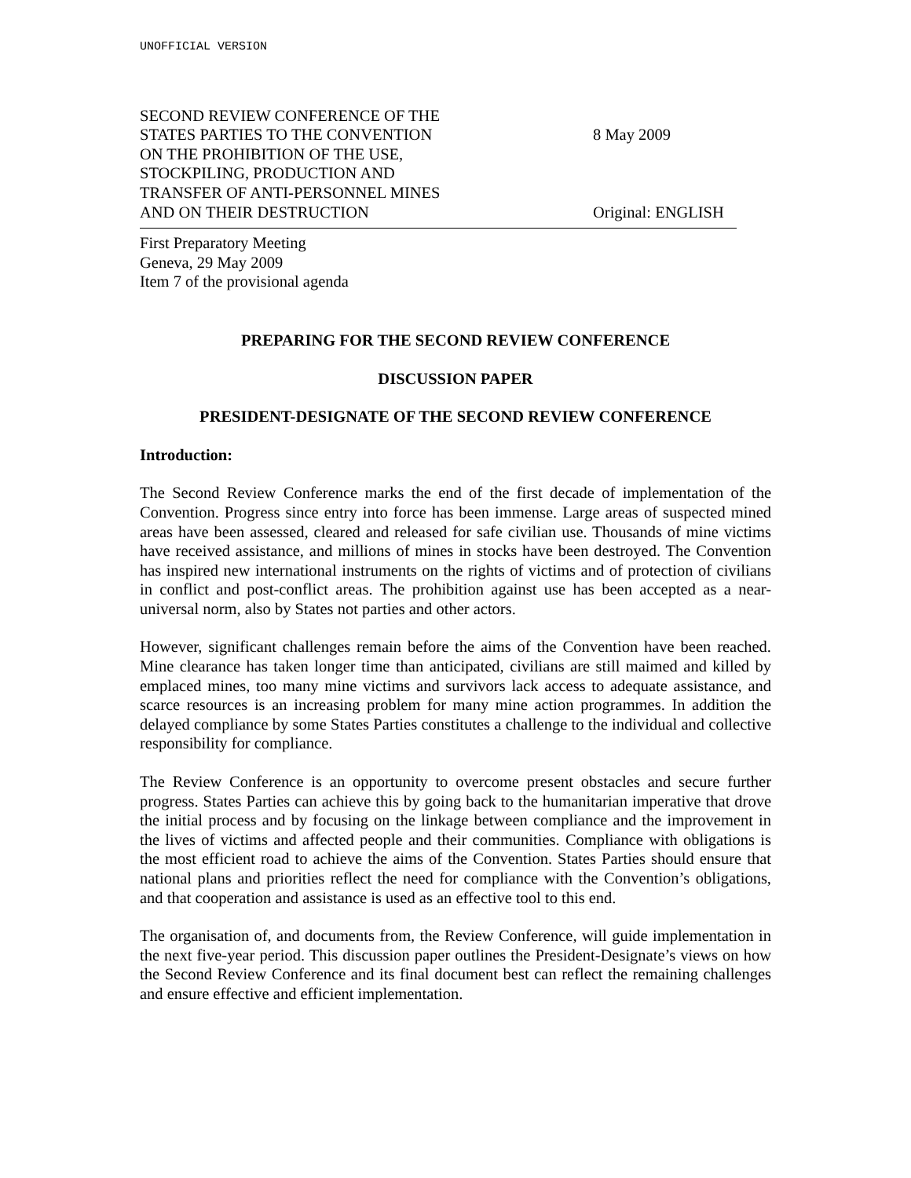UNOFFICIAL VERSION
SECOND REVIEW CONFERENCE OF THE
STATES PARTIES TO THE CONVENTION
ON THE PROHIBITION OF THE USE,
STOCKPILING, PRODUCTION AND
TRANSFER OF ANTI-PERSONNEL MINES
AND ON THEIR DESTRUCTION
8 May 2009
Original: ENGLISH
First Preparatory Meeting
Geneva, 29 May 2009
Item 7 of the provisional agenda
PREPARING FOR THE SECOND REVIEW CONFERENCE
DISCUSSION PAPER
PRESIDENT-DESIGNATE OF THE SECOND REVIEW CONFERENCE
Introduction:
The Second Review Conference marks the end of the first decade of implementation of the Convention. Progress since entry into force has been immense. Large areas of suspected mined areas have been assessed, cleared and released for safe civilian use. Thousands of mine victims have received assistance, and millions of mines in stocks have been destroyed. The Convention has inspired new international instruments on the rights of victims and of protection of civilians in conflict and post-conflict areas. The prohibition against use has been accepted as a near-universal norm, also by States not parties and other actors.
However, significant challenges remain before the aims of the Convention have been reached. Mine clearance has taken longer time than anticipated, civilians are still maimed and killed by emplaced mines, too many mine victims and survivors lack access to adequate assistance, and scarce resources is an increasing problem for many mine action programmes. In addition the delayed compliance by some States Parties constitutes a challenge to the individual and collective responsibility for compliance.
The Review Conference is an opportunity to overcome present obstacles and secure further progress. States Parties can achieve this by going back to the humanitarian imperative that drove the initial process and by focusing on the linkage between compliance and the improvement in the lives of victims and affected people and their communities. Compliance with obligations is the most efficient road to achieve the aims of the Convention. States Parties should ensure that national plans and priorities reflect the need for compliance with the Convention’s obligations, and that cooperation and assistance is used as an effective tool to this end.
The organisation of, and documents from, the Review Conference, will guide implementation in the next five-year period. This discussion paper outlines the President-Designate’s views on how the Second Review Conference and its final document best can reflect the remaining challenges and ensure effective and efficient implementation.